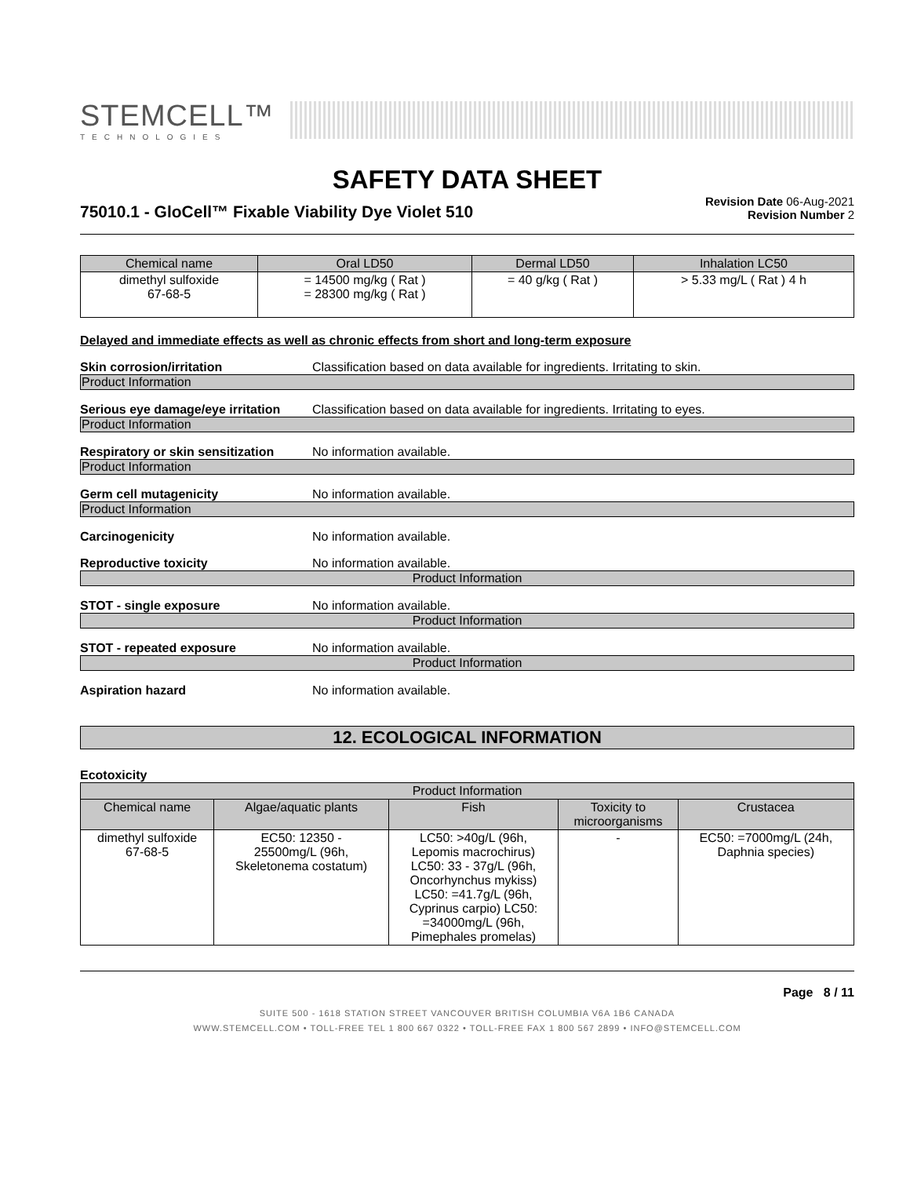STEMCELL™
TECHNOLOGIES
SAFETY DATA SHEET
75010.1 - GloCell™ Fixable Viability Dye Violet 510
Revision Date 06-Aug-2021
Revision Number 2
| Chemical name | Oral LD50 | Dermal LD50 | Inhalation LC50 |
| --- | --- | --- | --- |
| dimethyl sulfoxide 67-68-5 | = 14500 mg/kg ( Rat ) = 28300 mg/kg ( Rat ) | = 40 g/kg ( Rat ) | > 5.33 mg/L ( Rat ) 4 h |
Delayed and immediate effects as well as chronic effects from short and long-term exposure
Skin corrosion/irritation Classification based on data available for ingredients. Irritating to skin.
Product Information
Serious eye damage/eye irritation Classification based on data available for ingredients. Irritating to eyes.
Product Information
Respiratory or skin sensitization No information available.
Product Information
Germ cell mutagenicity No information available.
Product Information
Carcinogenicity No information available.
Reproductive toxicity No information available.
Product Information
STOT - single exposure No information available.
Product Information
STOT - repeated exposure No information available.
Product Information
Aspiration hazard No information available.
12. ECOLOGICAL INFORMATION
Ecotoxicity
| Product Information | | | | |
| --- | --- | --- | --- | --- |
| Chemical name | Algae/aquatic plants | Fish | Toxicity to microorganisms | Crustacea |
| dimethyl sulfoxide 67-68-5 | EC50: 12350 - 25500mg/L (96h, Skeletonema costatum) | LC50: >40g/L (96h, Lepomis macrochirus) LC50: 33 - 37g/L (96h, Oncorhynchus mykiss) LC50: =41.7g/L (96h, Cyprinus carpio) LC50: =34000mg/L (96h, Pimephales promelas) | - | EC50: =7000mg/L (24h, Daphnia species) |
Page 8 / 11
SUITE 500 - 1618 STATION STREET VANCOUVER BRITISH COLUMBIA V6A 1B6 CANADA
WWW.STEMCELL.COM • TOLL-FREE TEL 1 800 667 0322 • TOLL-FREE FAX 1 800 567 2899 • INFO@STEMCELL.COM